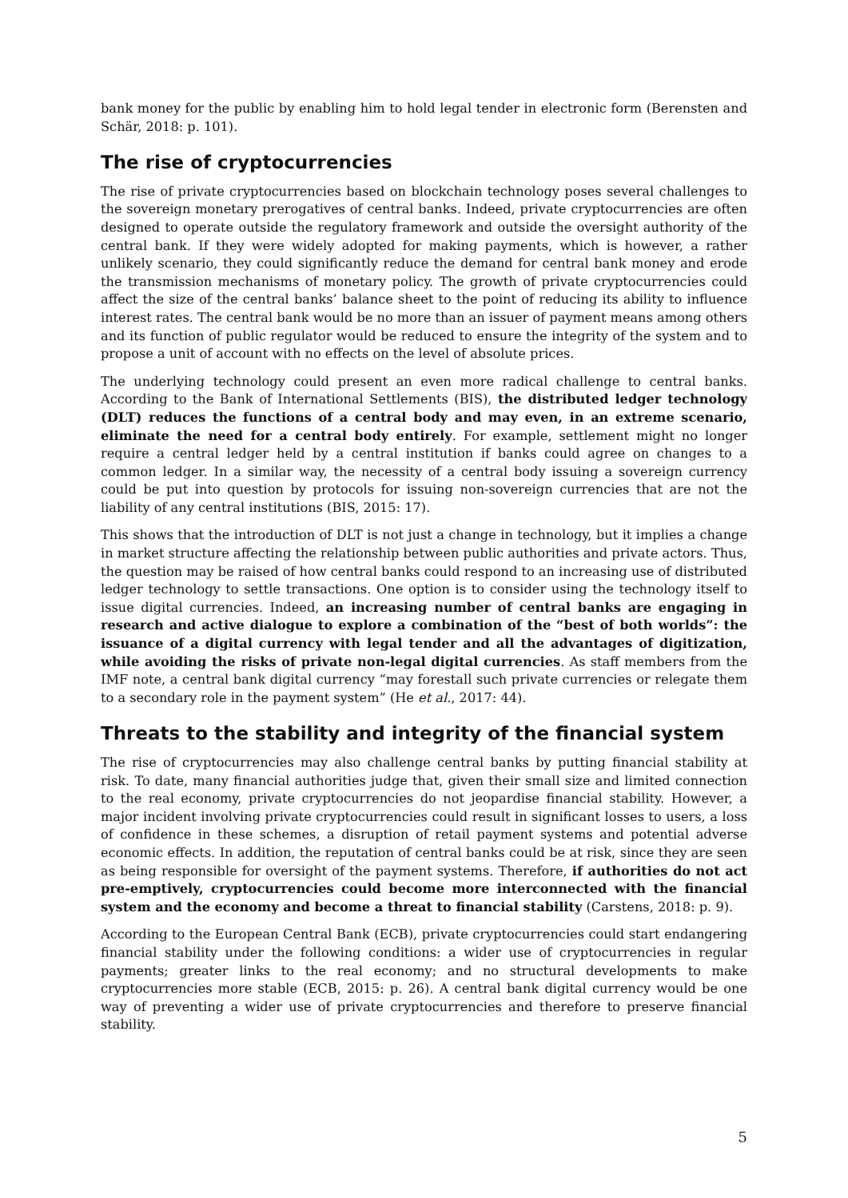bank money for the public by enabling him to hold legal tender in electronic form (Berensten and Schär, 2018: p. 101).
The rise of cryptocurrencies
The rise of private cryptocurrencies based on blockchain technology poses several challenges to the sovereign monetary prerogatives of central banks. Indeed, private cryptocurrencies are often designed to operate outside the regulatory framework and outside the oversight authority of the central bank. If they were widely adopted for making payments, which is however, a rather unlikely scenario, they could significantly reduce the demand for central bank money and erode the transmission mechanisms of monetary policy. The growth of private cryptocurrencies could affect the size of the central banks’ balance sheet to the point of reducing its ability to influence interest rates. The central bank would be no more than an issuer of payment means among others and its function of public regulator would be reduced to ensure the integrity of the system and to propose a unit of account with no effects on the level of absolute prices.
The underlying technology could present an even more radical challenge to central banks. According to the Bank of International Settlements (BIS), the distributed ledger technology (DLT) reduces the functions of a central body and may even, in an extreme scenario, eliminate the need for a central body entirely. For example, settlement might no longer require a central ledger held by a central institution if banks could agree on changes to a common ledger. In a similar way, the necessity of a central body issuing a sovereign currency could be put into question by protocols for issuing non-sovereign currencies that are not the liability of any central institutions (BIS, 2015: 17).
This shows that the introduction of DLT is not just a change in technology, but it implies a change in market structure affecting the relationship between public authorities and private actors. Thus, the question may be raised of how central banks could respond to an increasing use of distributed ledger technology to settle transactions. One option is to consider using the technology itself to issue digital currencies. Indeed, an increasing number of central banks are engaging in research and active dialogue to explore a combination of the “best of both worlds”: the issuance of a digital currency with legal tender and all the advantages of digitization, while avoiding the risks of private non-legal digital currencies. As staff members from the IMF note, a central bank digital currency “may forestall such private currencies or relegate them to a secondary role in the payment system” (He et al., 2017: 44).
Threats to the stability and integrity of the financial system
The rise of cryptocurrencies may also challenge central banks by putting financial stability at risk. To date, many financial authorities judge that, given their small size and limited connection to the real economy, private cryptocurrencies do not jeopardise financial stability. However, a major incident involving private cryptocurrencies could result in significant losses to users, a loss of confidence in these schemes, a disruption of retail payment systems and potential adverse economic effects. In addition, the reputation of central banks could be at risk, since they are seen as being responsible for oversight of the payment systems. Therefore, if authorities do not act pre-emptively, cryptocurrencies could become more interconnected with the financial system and the economy and become a threat to financial stability (Carstens, 2018: p. 9).
According to the European Central Bank (ECB), private cryptocurrencies could start endangering financial stability under the following conditions: a wider use of cryptocurrencies in regular payments; greater links to the real economy; and no structural developments to make cryptocurrencies more stable (ECB, 2015: p. 26). A central bank digital currency would be one way of preventing a wider use of private cryptocurrencies and therefore to preserve financial stability.
5